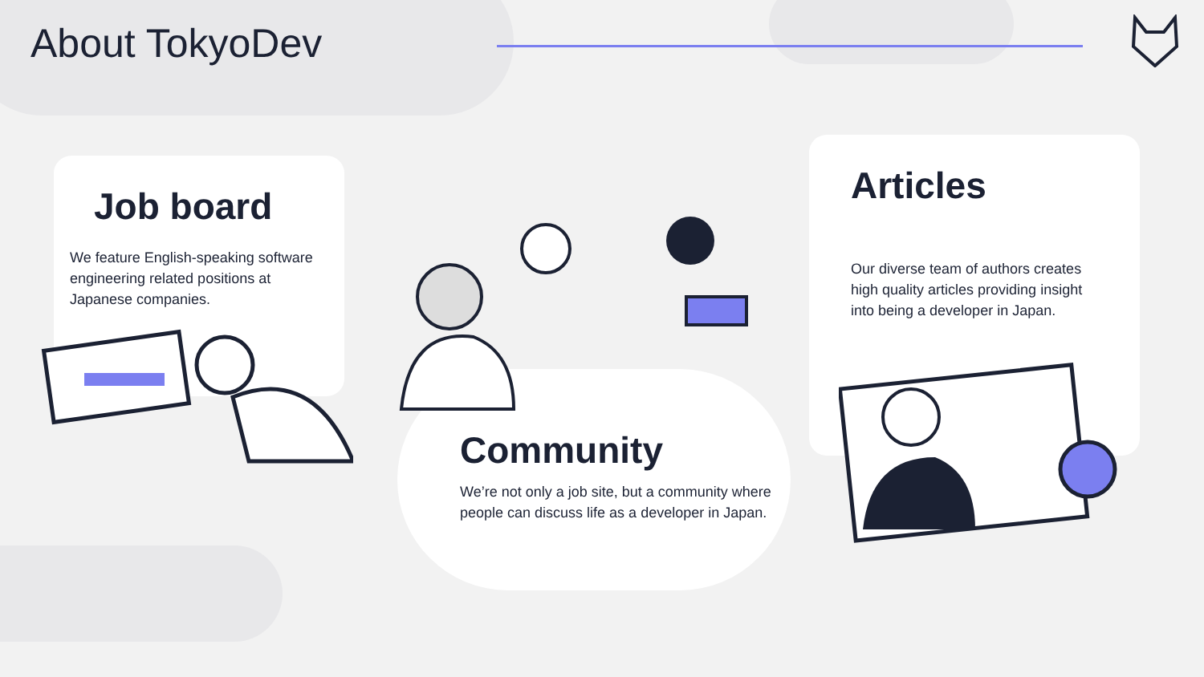About TokyoDev
Job board
We feature English-speaking software engineering related positions at Japanese companies.
Community
We’re not only a job site, but a community where people can discuss life as a developer in Japan.
Articles
Our diverse team of authors creates high quality articles providing insight into being a developer in Japan.